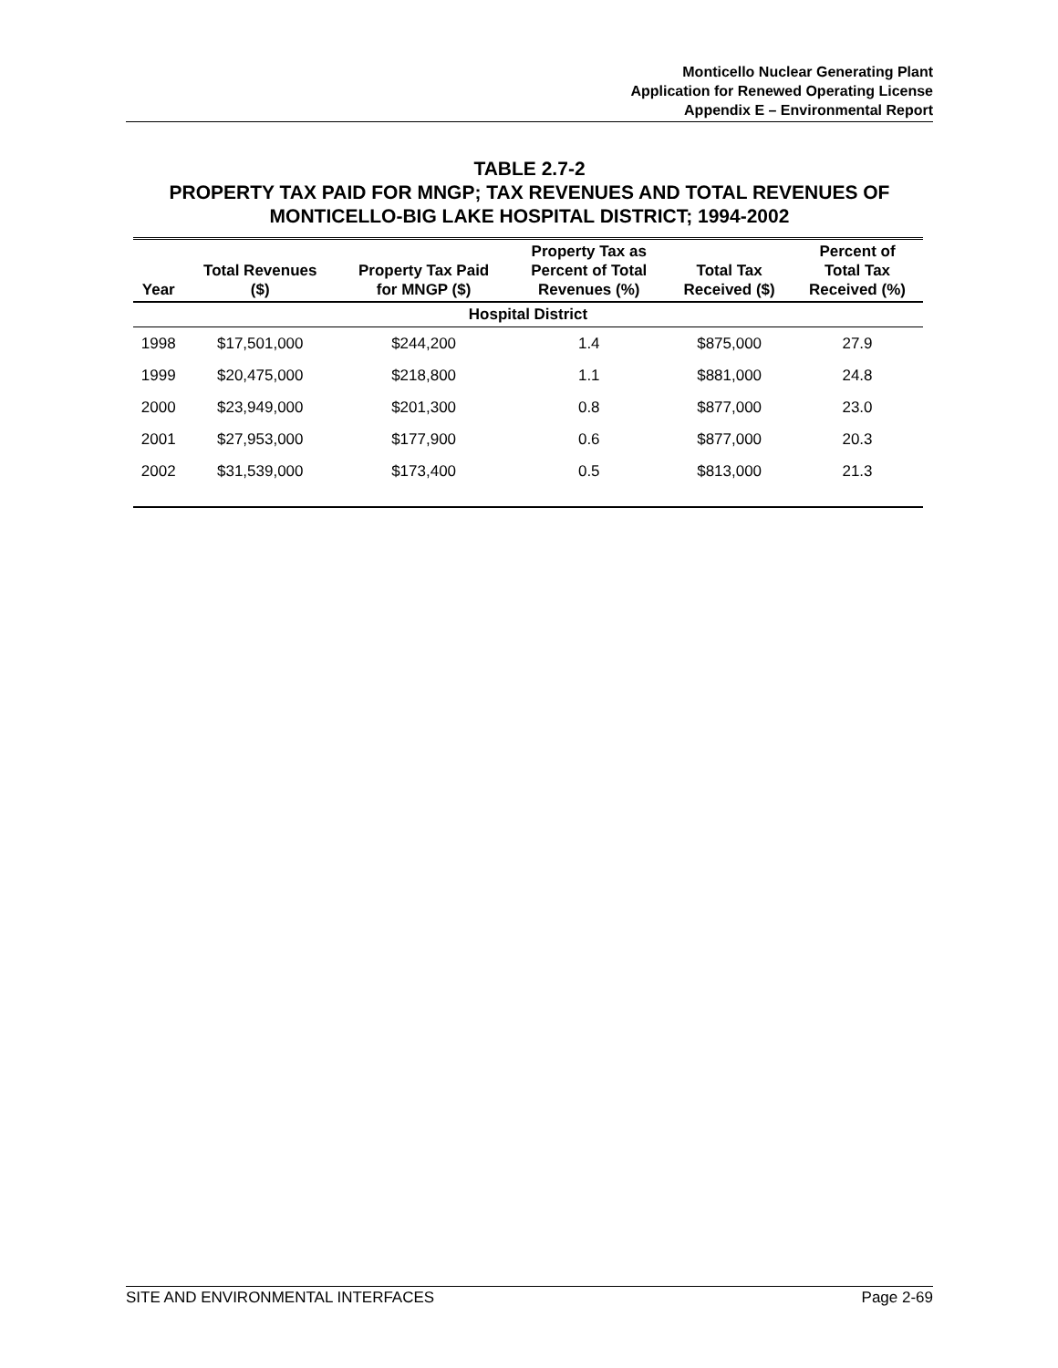Monticello Nuclear Generating Plant
Application for Renewed Operating License
Appendix E – Environmental Report
TABLE 2.7-2
PROPERTY TAX PAID FOR MNGP; TAX REVENUES AND TOTAL REVENUES OF
MONTICELLO-BIG LAKE HOSPITAL DISTRICT; 1994-2002
| Year | Total Revenues ($) | Property Tax Paid for MNGP ($) | Property Tax as Percent of Total Revenues (%) | Total Tax Received ($) | Percent of Total Tax Received (%) |
| --- | --- | --- | --- | --- | --- |
| Hospital District | | | | | |
| 1998 | $17,501,000 | $244,200 | 1.4 | $875,000 | 27.9 |
| 1999 | $20,475,000 | $218,800 | 1.1 | $881,000 | 24.8 |
| 2000 | $23,949,000 | $201,300 | 0.8 | $877,000 | 23.0 |
| 2001 | $27,953,000 | $177,900 | 0.6 | $877,000 | 20.3 |
| 2002 | $31,539,000 | $173,400 | 0.5 | $813,000 | 21.3 |
SITE AND ENVIRONMENTAL INTERFACES Page 2-69